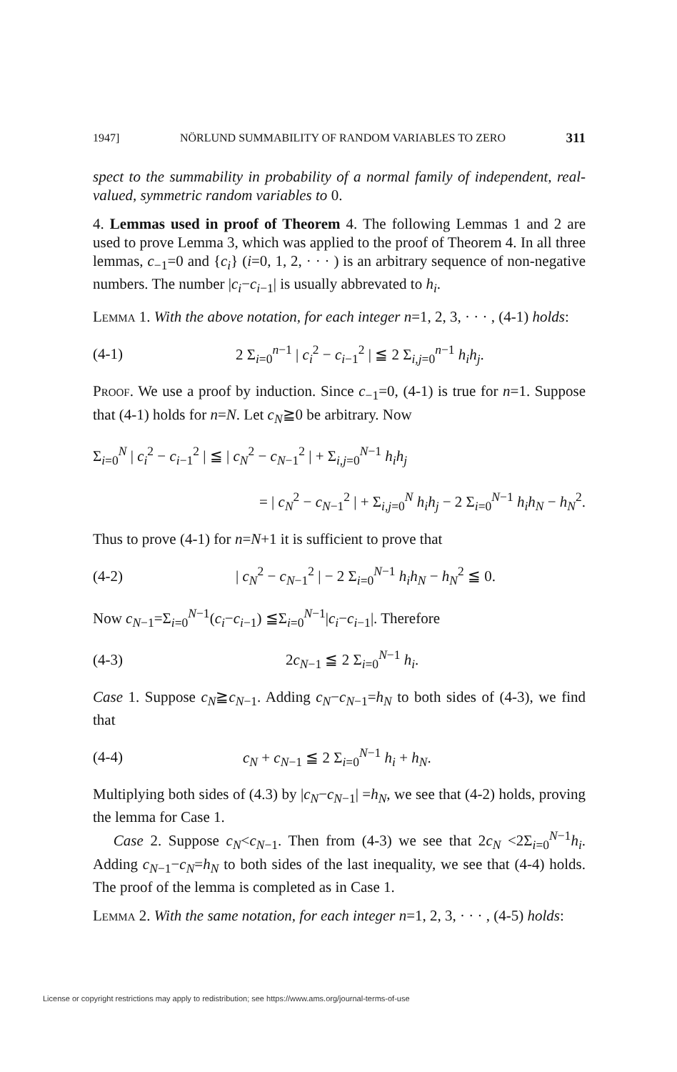1947] NÖRLUND SUMMABILITY OF RANDOM VARIABLES TO ZERO 311
spect to the summability in probability of a normal family of independent, real-valued, symmetric random variables to 0.
4. Lemmas used in proof of Theorem 4. The following Lemmas 1 and 2 are used to prove Lemma 3, which was applied to the proof of Theorem 4. In all three lemmas, c<sub>−1</sub>=0 and {c<sub>i</sub>} (i=0, 1, 2, · · · ) is an arbitrary sequence of non-negative numbers. The number |c<sub>i</sub>−c<sub>i−1</sub>| is usually abbrevated to h<sub>i</sub>.
Lemma 1. With the above notation, for each integer n=1, 2, 3, · · · , (4-1) holds:
(4-1) 2 Σ<sub>i=0</sub><sup>n−1</sup> | c<sub>i</sub><sup>2</sup> − c<sub>i−1</sub><sup>2</sup> | ≦ 2 Σ<sub>i,j=0</sub><sup>n−1</sup> h<sub>i</sub>h<sub>j</sub>.
Proof. We use a proof by induction. Since c<sub>−1</sub>=0, (4-1) is true for n=1. Suppose that (4-1) holds for n=N. Let c<sub>N</sub>≧0 be arbitrary. Now
Σ<sub>i=0</sub><sup>N</sup> | c<sub>i</sub><sup>2</sup> − c<sub>i−1</sub><sup>2</sup> | ≦ | c<sub>N</sub><sup>2</sup> − c<sub>N−1</sub><sup>2</sup> | + Σ<sub>i,j=0</sub><sup>N−1</sup> h<sub>i</sub>h<sub>j</sub>
= | c<sub>N</sub><sup>2</sup> − c<sub>N−1</sub><sup>2</sup> | + Σ<sub>i,j=0</sub><sup>N</sup> h<sub>i</sub>h<sub>j</sub> − 2 Σ<sub>i=0</sub><sup>N−1</sup> h<sub>i</sub>h<sub>N</sub> − h<sub>N</sub><sup>2</sup>.
Thus to prove (4-1) for n=N+1 it is sufficient to prove that
(4-2) | c<sub>N</sub><sup>2</sup> − c<sub>N−1</sub><sup>2</sup> | − 2 Σ<sub>i=0</sub><sup>N−1</sup> h<sub>i</sub>h<sub>N</sub> − h<sub>N</sub><sup>2</sup> ≦ 0.
Now c<sub>N−1</sub>=Σ<sub>i=0</sub><sup>N−1</sup>(c<sub>i</sub>−c<sub>i−1</sub>) ≦Σ<sub>i=0</sub><sup>N−1</sup>|c<sub>i</sub>−c<sub>i−1</sub>|. Therefore
(4-3) 2c<sub>N−1</sub> ≦ 2 Σ<sub>i=0</sub><sup>N−1</sup> h<sub>i</sub>.
Case 1. Suppose c<sub>N</sub>≧c<sub>N−1</sub>. Adding c<sub>N</sub>−c<sub>N−1</sub>=h<sub>N</sub> to both sides of (4-3), we find that
(4-4) c<sub>N</sub> + c<sub>N−1</sub> ≦ 2 Σ<sub>i=0</sub><sup>N−1</sup> h<sub>i</sub> + h<sub>N</sub>.
Multiplying both sides of (4.3) by |c<sub>N</sub>−c<sub>N−1</sub>| =h<sub>N</sub>, we see that (4-2) holds, proving the lemma for Case 1.
Case 2. Suppose c<sub>N</sub><c<sub>N−1</sub>. Then from (4-3) we see that 2c<sub>N</sub> <2Σ<sub>i=0</sub><sup>N−1</sup>h<sub>i</sub>. Adding c<sub>N−1</sub>−c<sub>N</sub>=h<sub>N</sub> to both sides of the last inequality, we see that (4-4) holds. The proof of the lemma is completed as in Case 1.
Lemma 2. With the same notation, for each integer n=1, 2, 3, · · · , (4-5) holds:
License or copyright restrictions may apply to redistribution; see https://www.ams.org/journal-terms-of-use